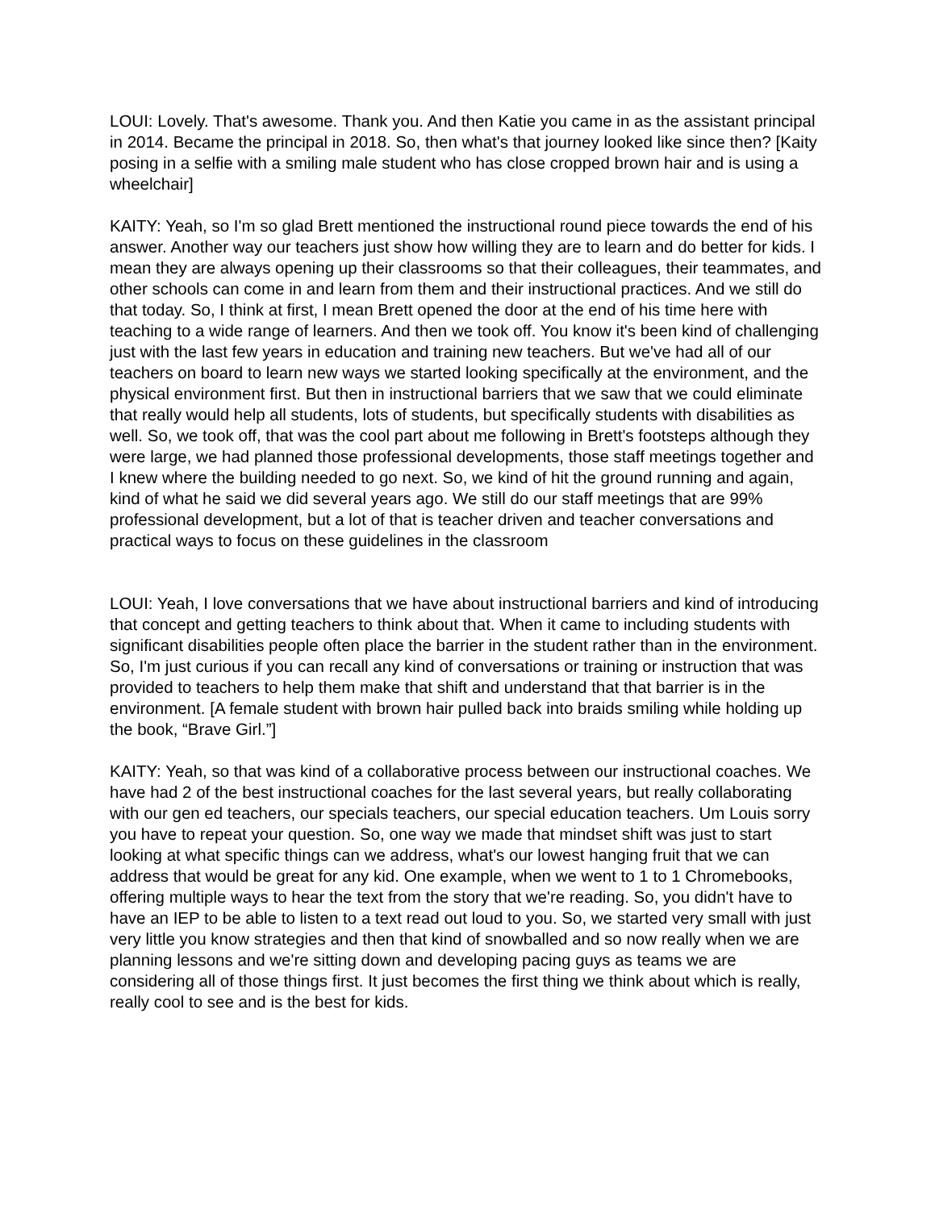LOUI: Lovely. That's awesome. Thank you. And then Katie you came in as the assistant principal in 2014. Became the principal in 2018. So, then what's that journey looked like since then? [Kaity posing in a selfie with a smiling male student who has close cropped brown hair and is using a wheelchair]
KAITY: Yeah, so I'm so glad Brett mentioned the instructional round piece towards the end of his answer. Another way our teachers just show how willing they are to learn and do better for kids. I mean they are always opening up their classrooms so that their colleagues, their teammates, and other schools can come in and learn from them and their instructional practices. And we still do that today. So, I think at first, I mean Brett opened the door at the end of his time here with teaching to a wide range of learners. And then we took off. You know it's been kind of challenging just with the last few years in education and training new teachers. But we've had all of our teachers on board to learn new ways we started looking specifically at the environment, and the physical environment first. But then in instructional barriers that we saw that we could eliminate that really would help all students, lots of students, but specifically students with disabilities as well. So, we took off, that was the cool part about me following in Brett's footsteps although they were large, we had planned those professional developments, those staff meetings together and I knew where the building needed to go next. So, we kind of hit the ground running and again, kind of what he said we did several years ago. We still do our staff meetings that are 99% professional development, but a lot of that is teacher driven and teacher conversations and practical ways to focus on these guidelines in the classroom
LOUI: Yeah, I love conversations that we have about instructional barriers and kind of introducing that concept and getting teachers to think about that. When it came to including students with significant disabilities people often place the barrier in the student rather than in the environment. So, I'm just curious if you can recall any kind of conversations or training or instruction that was provided to teachers to help them make that shift and understand that that barrier is in the environment. [A female student with brown hair pulled back into braids smiling while holding up the book, “Brave Girl.”]
KAITY: Yeah, so that was kind of a collaborative process between our instructional coaches. We have had 2 of the best instructional coaches for the last several years, but really collaborating with our gen ed teachers, our specials teachers, our special education teachers. Um Louis sorry you have to repeat your question. So, one way we made that mindset shift was just to start looking at what specific things can we address, what's our lowest hanging fruit that we can address that would be great for any kid. One example, when we went to 1 to 1 Chromebooks, offering multiple ways to hear the text from the story that we're reading. So, you didn't have to have an IEP to be able to listen to a text read out loud to you. So, we started very small with just very little you know strategies and then that kind of snowballed and so now really when we are planning lessons and we're sitting down and developing pacing guys as teams we are considering all of those things first. It just becomes the first thing we think about which is really, really cool to see and is the best for kids.